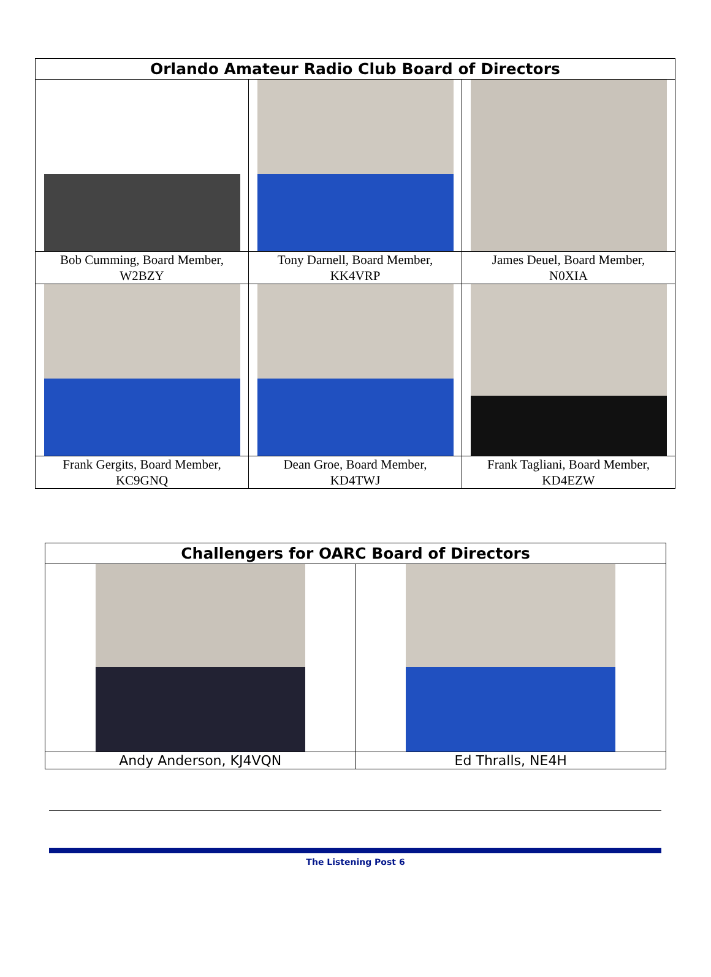| Orlando Amateur Radio Club Board of Directors | | |
| --- | --- | --- |
| Bob Cumming, Board Member, W2BZY | Tony Darnell, Board Member, KK4VRP | James Deuel, Board Member, N0XIA |
| Frank Gergits, Board Member, KC9GNQ | Dean Groe, Board Member, KD4TWJ | Frank Tagliani, Board Member, KD4EZW |
| Challengers for OARC Board of Directors | |
| --- | --- |
| Andy Anderson, KJ4VQN | Ed Thralls, NE4H |
The Listening Post 6